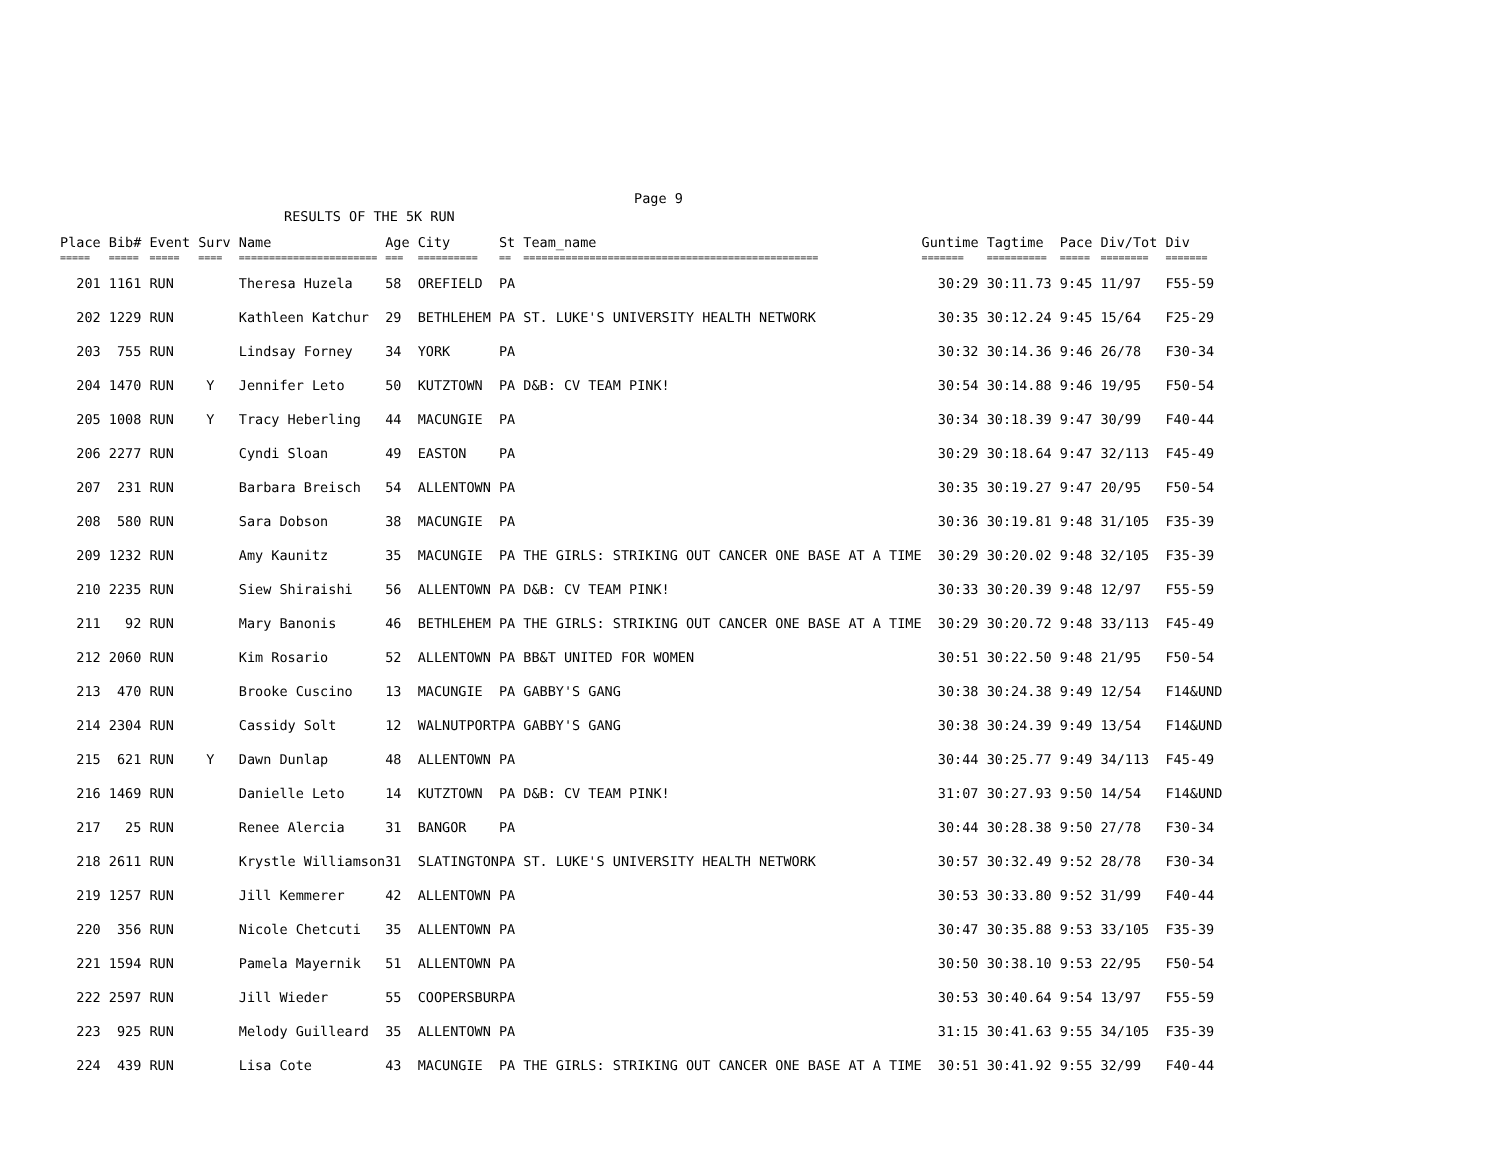Page 9
RESULTS OF THE 5K RUN
| Place | Bib# | Event | Surv | Name | Age | City | St | Team_name | Guntime | Tagtime | Pace | Div/Tot | Div |
| --- | --- | --- | --- | --- | --- | --- | --- | --- | --- | --- | --- | --- | --- |
| ===== | ===== | ===== | ==== | ======================= | === | ========== | == | ================================================= | ======= | ========== | ===== | ======== | ======= |
| 201 | 1161 | RUN | | Theresa Huzela | 58 | OREFIELD | PA | | 30:29 | 30:11.73 | 9:45 | 11/97 | F55-59 |
| 202 | 1229 | RUN | | Kathleen Katchur | 29 | BETHLEHEM | PA | ST. LUKE'S UNIVERSITY HEALTH NETWORK | 30:35 | 30:12.24 | 9:45 | 15/64 | F25-29 |
| 203 | 755 | RUN | | Lindsay Forney | 34 | YORK | PA | | 30:32 | 30:14.36 | 9:46 | 26/78 | F30-34 |
| 204 | 1470 | RUN | Y | Jennifer Leto | 50 | KUTZTOWN | PA | D&B: CV TEAM PINK! | 30:54 | 30:14.88 | 9:46 | 19/95 | F50-54 |
| 205 | 1008 | RUN | Y | Tracy Heberling | 44 | MACUNGIE | PA | | 30:34 | 30:18.39 | 9:47 | 30/99 | F40-44 |
| 206 | 2277 | RUN | | Cyndi Sloan | 49 | EASTON | PA | | 30:29 | 30:18.64 | 9:47 | 32/113 | F45-49 |
| 207 | 231 | RUN | | Barbara Breisch | 54 | ALLENTOWN | PA | | 30:35 | 30:19.27 | 9:47 | 20/95 | F50-54 |
| 208 | 580 | RUN | | Sara Dobson | 38 | MACUNGIE | PA | | 30:36 | 30:19.81 | 9:48 | 31/105 | F35-39 |
| 209 | 1232 | RUN | | Amy Kaunitz | 35 | MACUNGIE | PA | THE GIRLS: STRIKING OUT CANCER ONE BASE AT A TIME | 30:29 | 30:20.02 | 9:48 | 32/105 | F35-39 |
| 210 | 2235 | RUN | | Siew Shiraishi | 56 | ALLENTOWN | PA | D&B: CV TEAM PINK! | 30:33 | 30:20.39 | 9:48 | 12/97 | F55-59 |
| 211 | 92 | RUN | | Mary Banonis | 46 | BETHLEHEM | PA | THE GIRLS: STRIKING OUT CANCER ONE BASE AT A TIME | 30:29 | 30:20.72 | 9:48 | 33/113 | F45-49 |
| 212 | 2060 | RUN | | Kim Rosario | 52 | ALLENTOWN | PA | BB&T UNITED FOR WOMEN | 30:51 | 30:22.50 | 9:48 | 21/95 | F50-54 |
| 213 | 470 | RUN | | Brooke Cuscino | 13 | MACUNGIE | PA | GABBY'S GANG | 30:38 | 30:24.38 | 9:49 | 12/54 | F14&UND |
| 214 | 2304 | RUN | | Cassidy Solt | 12 | WALNUTPORT | PA | GABBY'S GANG | 30:38 | 30:24.39 | 9:49 | 13/54 | F14&UND |
| 215 | 621 | RUN | Y | Dawn Dunlap | 48 | ALLENTOWN | PA | | 30:44 | 30:25.77 | 9:49 | 34/113 | F45-49 |
| 216 | 1469 | RUN | | Danielle Leto | 14 | KUTZTOWN | PA | D&B: CV TEAM PINK! | 31:07 | 30:27.93 | 9:50 | 14/54 | F14&UND |
| 217 | 25 | RUN | | Renee Alercia | 31 | BANGOR | PA | | 30:44 | 30:28.38 | 9:50 | 27/78 | F30-34 |
| 218 | 2611 | RUN | | Krystle Williamson | 31 | SLATINGTON | PA | ST. LUKE'S UNIVERSITY HEALTH NETWORK | 30:57 | 30:32.49 | 9:52 | 28/78 | F30-34 |
| 219 | 1257 | RUN | | Jill Kemmerer | 42 | ALLENTOWN | PA | | 30:53 | 30:33.80 | 9:52 | 31/99 | F40-44 |
| 220 | 356 | RUN | | Nicole Chetcuti | 35 | ALLENTOWN | PA | | 30:47 | 30:35.88 | 9:53 | 33/105 | F35-39 |
| 221 | 1594 | RUN | | Pamela Mayernik | 51 | ALLENTOWN | PA | | 30:50 | 30:38.10 | 9:53 | 22/95 | F50-54 |
| 222 | 2597 | RUN | | Jill Wieder | 55 | COOPERSBUR | PA | | 30:53 | 30:40.64 | 9:54 | 13/97 | F55-59 |
| 223 | 925 | RUN | | Melody Guilleard | 35 | ALLENTOWN | PA | | 31:15 | 30:41.63 | 9:55 | 34/105 | F35-39 |
| 224 | 439 | RUN | | Lisa Cote | 43 | MACUNGIE | PA | THE GIRLS: STRIKING OUT CANCER ONE BASE AT A TIME | 30:51 | 30:41.92 | 9:55 | 32/99 | F40-44 |